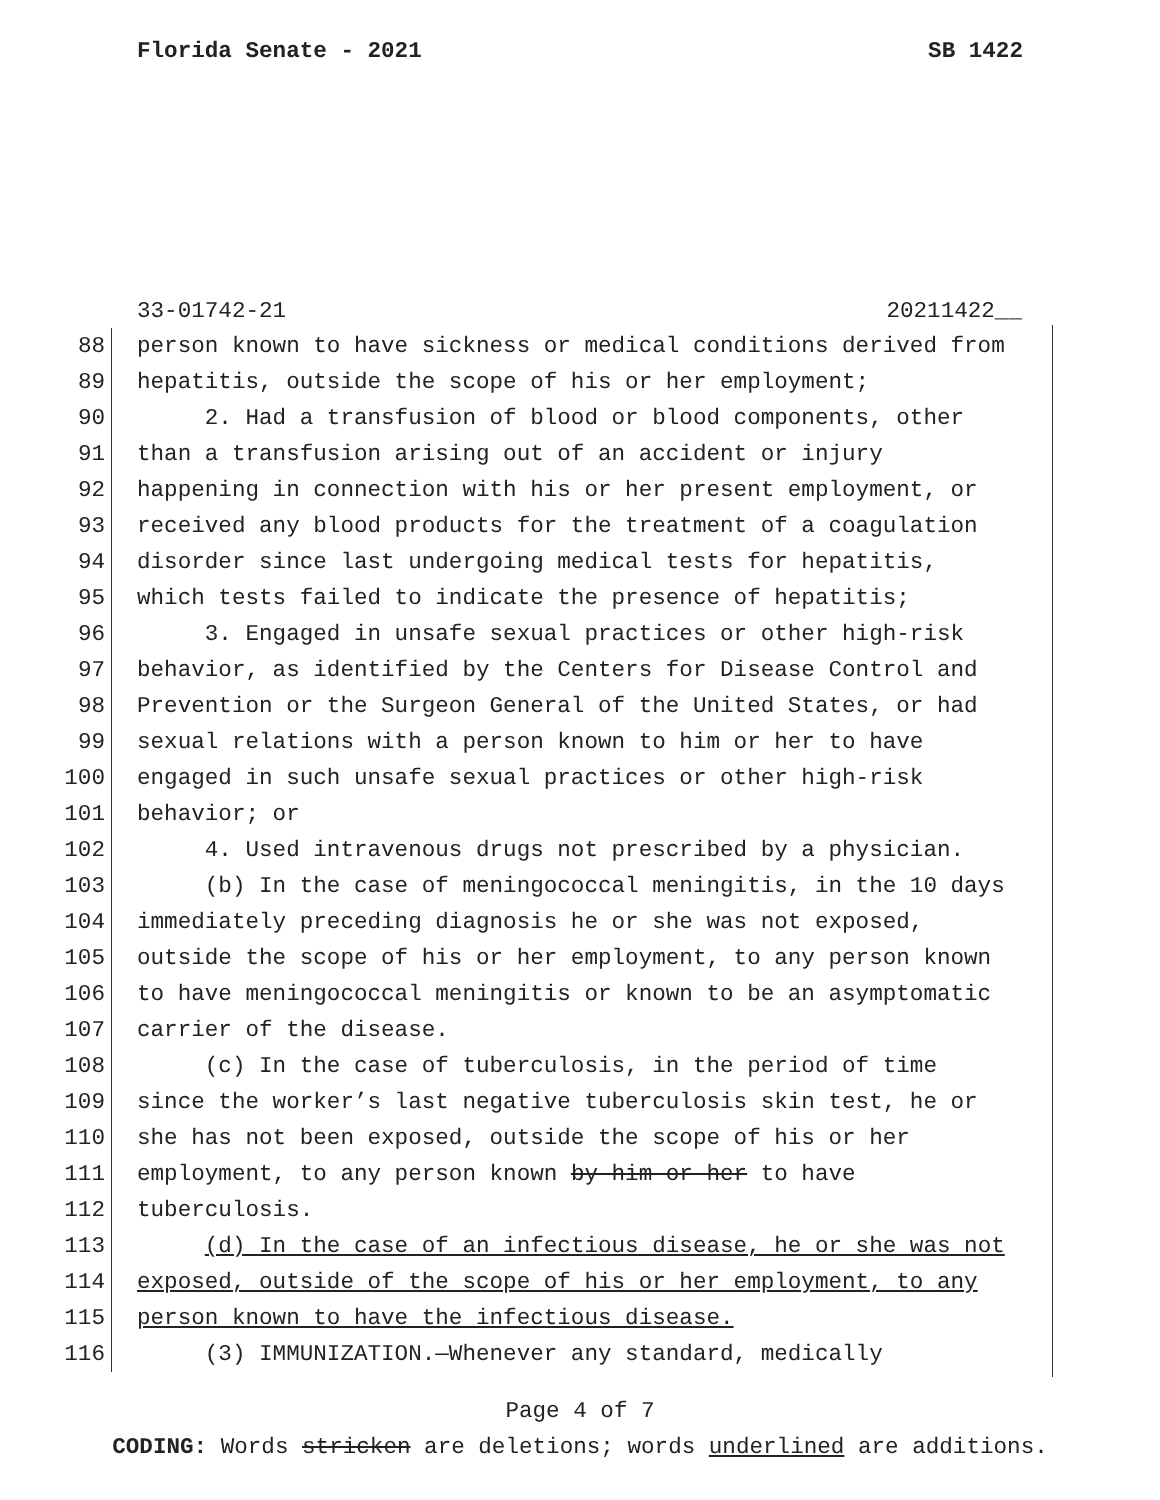Florida Senate - 2021 SB 1422
33-01742-21 20211422__
88 person known to have sickness or medical conditions derived from
89 hepatitis, outside the scope of his or her employment;
90 2. Had a transfusion of blood or blood components, other
91 than a transfusion arising out of an accident or injury
92 happening in connection with his or her present employment, or
93 received any blood products for the treatment of a coagulation
94 disorder since last undergoing medical tests for hepatitis,
95 which tests failed to indicate the presence of hepatitis;
96 3. Engaged in unsafe sexual practices or other high-risk
97 behavior, as identified by the Centers for Disease Control and
98 Prevention or the Surgeon General of the United States, or had
99 sexual relations with a person known to him or her to have
100 engaged in such unsafe sexual practices or other high-risk
101 behavior; or
102 4. Used intravenous drugs not prescribed by a physician.
103 (b) In the case of meningococcal meningitis, in the 10 days
104 immediately preceding diagnosis he or she was not exposed,
105 outside the scope of his or her employment, to any person known
106 to have meningococcal meningitis or known to be an asymptomatic
107 carrier of the disease.
108 (c) In the case of tuberculosis, in the period of time
109 since the worker’s last negative tuberculosis skin test, he or
110 she has not been exposed, outside the scope of his or her
111 employment, to any person known by him or her to have
112 tuberculosis.
113 (d) In the case of an infectious disease, he or she was not
114 exposed, outside of the scope of his or her employment, to any
115 person known to have the infectious disease.
116 (3) IMMUNIZATION.—Whenever any standard, medically
Page 4 of 7
CODING: Words stricken are deletions; words underlined are additions.